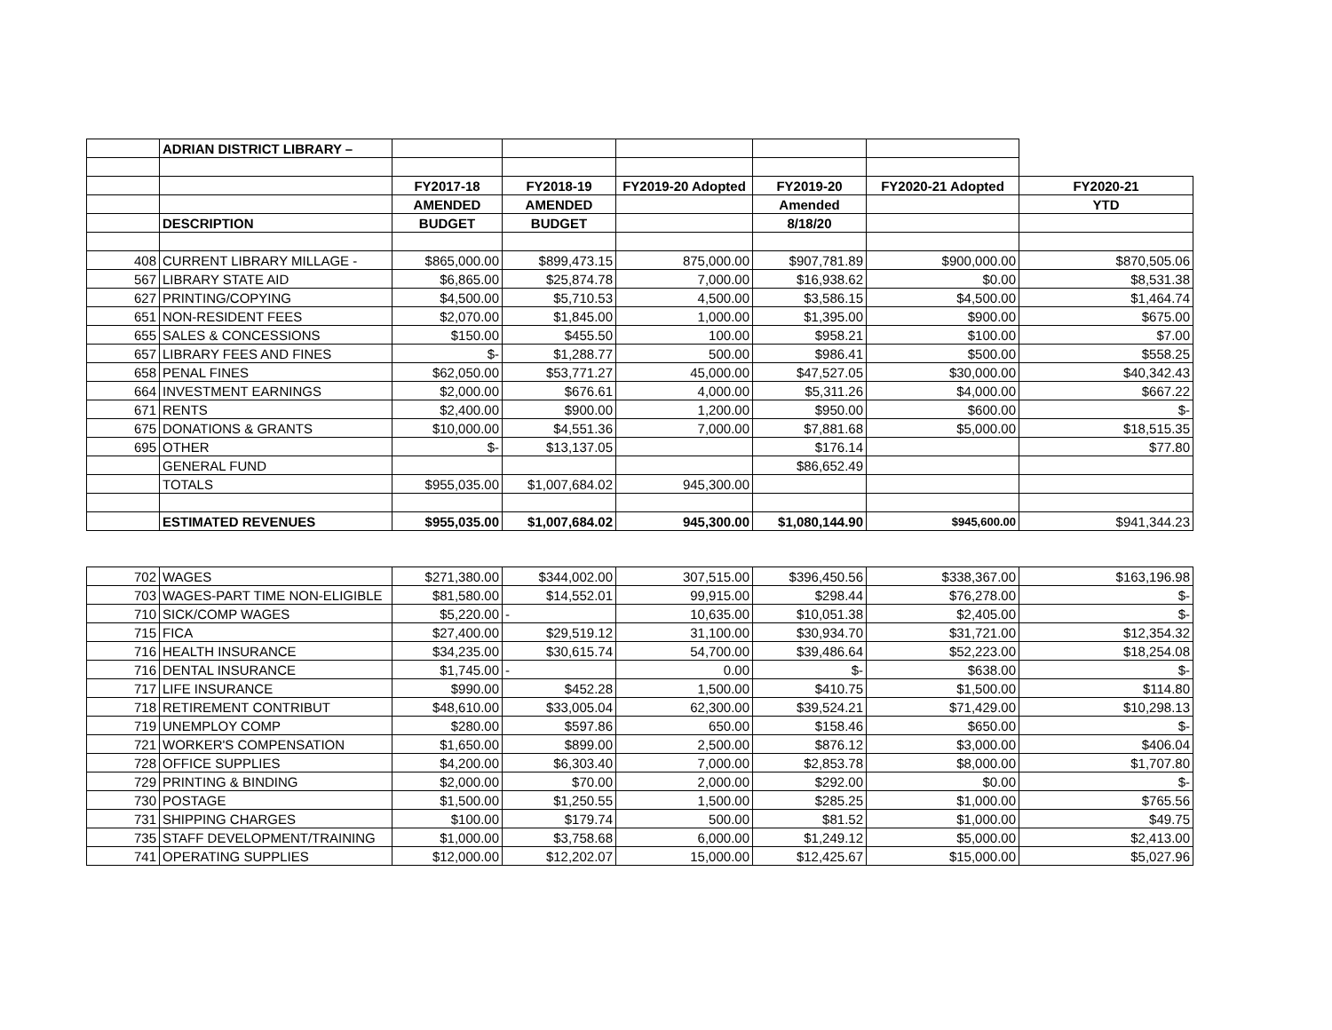| | ADRIAN DISTRICT LIBRARY – | | | | | | |
| | | FY2017-18 | FY2018-19 | FY2019-20 Adopted | FY2019-20 | FY2020-21 Adopted | FY2020-21 |
| | | AMENDED | AMENDED | | Amended | | YTD |
| | DESCRIPTION | BUDGET | BUDGET | | 8/18/20 | | |
| 408 | CURRENT LIBRARY MILLAGE - | $865,000.00 | $899,473.15 | 875,000.00 | $907,781.89 | $900,000.00 | $870,505.06 |
| 567 | LIBRARY STATE AID | $6,865.00 | $25,874.78 | 7,000.00 | $16,938.62 | $0.00 | $8,531.38 |
| 627 | PRINTING/COPYING | $4,500.00 | $5,710.53 | 4,500.00 | $3,586.15 | $4,500.00 | $1,464.74 |
| 651 | NON-RESIDENT FEES | $2,070.00 | $1,845.00 | 1,000.00 | $1,395.00 | $900.00 | $675.00 |
| 655 | SALES & CONCESSIONS | $150.00 | $455.50 | 100.00 | $958.21 | $100.00 | $7.00 |
| 657 | LIBRARY FEES AND FINES | $- | $1,288.77 | 500.00 | $986.41 | $500.00 | $558.25 |
| 658 | PENAL FINES | $62,050.00 | $53,771.27 | 45,000.00 | $47,527.05 | $30,000.00 | $40,342.43 |
| 664 | INVESTMENT EARNINGS | $2,000.00 | $676.61 | 4,000.00 | $5,311.26 | $4,000.00 | $667.22 |
| 671 | RENTS | $2,400.00 | $900.00 | 1,200.00 | $950.00 | $600.00 | $- |
| 675 | DONATIONS & GRANTS | $10,000.00 | $4,551.36 | 7,000.00 | $7,881.68 | $5,000.00 | $18,515.35 |
| 695 | OTHER | $- | $13,137.05 | | $176.14 | | $77.80 |
| | GENERAL FUND | | | | $86,652.49 | | |
| | TOTALS | $955,035.00 | $1,007,684.02 | 945,300.00 | | | |
| | ESTIMATED REVENUES | $955,035.00 | $1,007,684.02 | 945,300.00 | $1,080,144.90 | $945,600.00 | $941,344.23 |
| 702 | WAGES | $271,380.00 | $344,002.00 | 307,515.00 | $396,450.56 | $338,367.00 | $163,196.98 |
| 703 | WAGES-PART TIME NON-ELIGIBLE | $81,580.00 | $14,552.01 | 99,915.00 | $298.44 | $76,278.00 | $- |
| 710 | SICK/COMP WAGES | $5,220.00 | - | 10,635.00 | $10,051.38 | $2,405.00 | $- |
| 715 | FICA | $27,400.00 | $29,519.12 | 31,100.00 | $30,934.70 | $31,721.00 | $12,354.32 |
| 716 | HEALTH INSURANCE | $34,235.00 | $30,615.74 | 54,700.00 | $39,486.64 | $52,223.00 | $18,254.08 |
| 716 | DENTAL INSURANCE | $1,745.00 | - | 0.00 | $- | $638.00 | $- |
| 717 | LIFE INSURANCE | $990.00 | $452.28 | 1,500.00 | $410.75 | $1,500.00 | $114.80 |
| 718 | RETIREMENT CONTRIBUT | $48,610.00 | $33,005.04 | 62,300.00 | $39,524.21 | $71,429.00 | $10,298.13 |
| 719 | UNEMPLOY COMP | $280.00 | $597.86 | 650.00 | $158.46 | $650.00 | $- |
| 721 | WORKER'S COMPENSATION | $1,650.00 | $899.00 | 2,500.00 | $876.12 | $3,000.00 | $406.04 |
| 728 | OFFICE SUPPLIES | $4,200.00 | $6,303.40 | 7,000.00 | $2,853.78 | $8,000.00 | $1,707.80 |
| 729 | PRINTING & BINDING | $2,000.00 | $70.00 | 2,000.00 | $292.00 | $0.00 | $- |
| 730 | POSTAGE | $1,500.00 | $1,250.55 | 1,500.00 | $285.25 | $1,000.00 | $765.56 |
| 731 | SHIPPING CHARGES | $100.00 | $179.74 | 500.00 | $81.52 | $1,000.00 | $49.75 |
| 735 | STAFF DEVELOPMENT/TRAINING | $1,000.00 | $3,758.68 | 6,000.00 | $1,249.12 | $5,000.00 | $2,413.00 |
| 741 | OPERATING SUPPLIES | $12,000.00 | $12,202.07 | 15,000.00 | $12,425.67 | $15,000.00 | $5,027.96 |